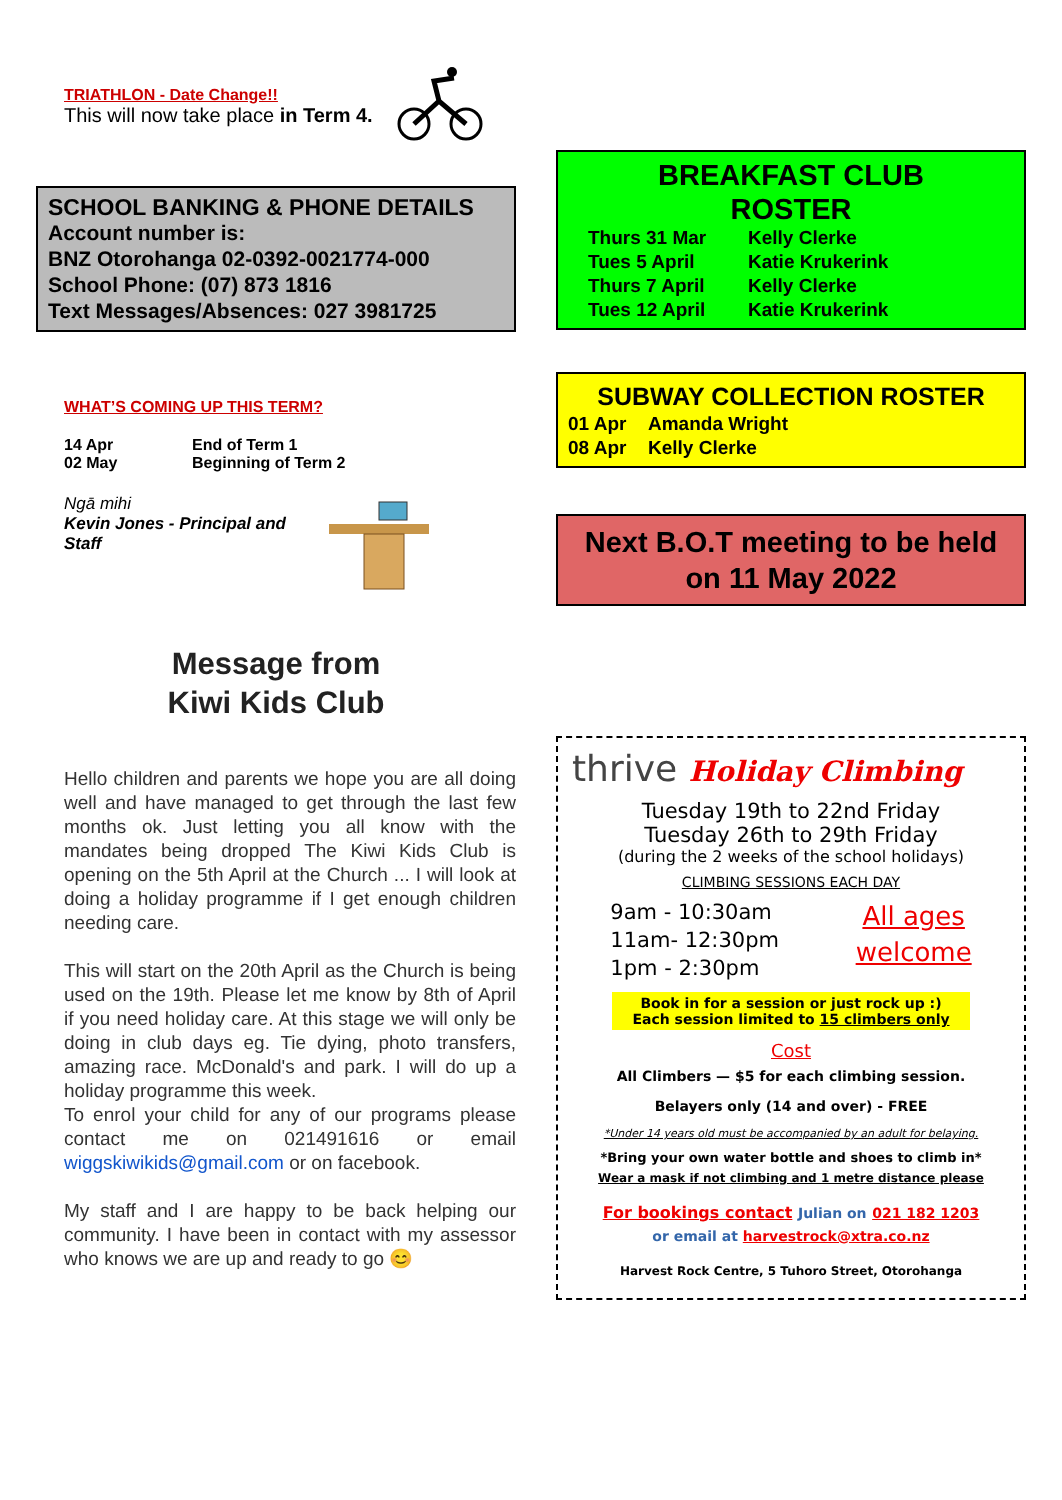TRIATHLON - Date Change!!
This will now take place in Term 4.
SCHOOL BANKING & PHONE DETAILS
Account number is:
BNZ Otorohanga 02-0392-0021774-000
School Phone: (07) 873 1816
Text Messages/Absences: 027 3981725
WHAT’S COMING UP THIS TERM?
14 Apr End of Term 1
02 May Beginning of Term 2
Ngā mihi
Kevin Jones - Principal and Staff
Message from
Kiwi Kids Club
Hello children and parents we hope you are all doing well and have managed to get through the last few months ok. Just letting you all know with the mandates being dropped The Kiwi Kids Club is opening on the 5th April at the Church ... I will look at doing a holiday programme if I get enough children needing care.
This will start on the 20th April as the Church is being used on the 19th. Please let me know by 8th of April if you need holiday care. At this stage we will only be doing in club days eg. Tie dying, photo transfers, amazing race. McDonald's and park. I will do up a holiday programme this week.
To enrol your child for any of our programs please contact me on 021491616 or email wiggskiwikids@gmail.com or on facebook.
My staff and I are happy to be back helping our community. I have been in contact with my assessor who knows we are up and ready to go 😊
BREAKFAST CLUB
ROSTER
Thurs 31 Mar Kelly Clerke
Tues 5 April Katie Krukerink
Thurs 7 April Kelly Clerke
Tues 12 April Katie Krukerink
SUBWAY COLLECTION ROSTER
01 Apr Amanda Wright
08 Apr Kelly Clerke
Next B.O.T meeting to be held on 11 May 2022
thrive Holiday Climbing
Tuesday 19th to 22nd Friday
Tuesday 26th to 29th Friday
(during the 2 weeks of the school holidays)
CLIMBING SESSIONS EACH DAY
9am - 10:30am
11am- 12:30pm
1pm - 2:30pm
All ages
welcome
Book in for a session or just rock up :)
Each session limited to 15 climbers only
Cost
All Climbers — $5 for each climbing session.
Belayers only (14 and over) - FREE
*Under 14 years old must be accompanied by an adult for belaying.
*Bring your own water bottle and shoes to climb in*
Wear a mask if not climbing and 1 metre distance please
For bookings contact Julian on 021 182 1203
or email at harvestrock@xtra.co.nz
Harvest Rock Centre, 5 Tuhoro Street, Otorohanga